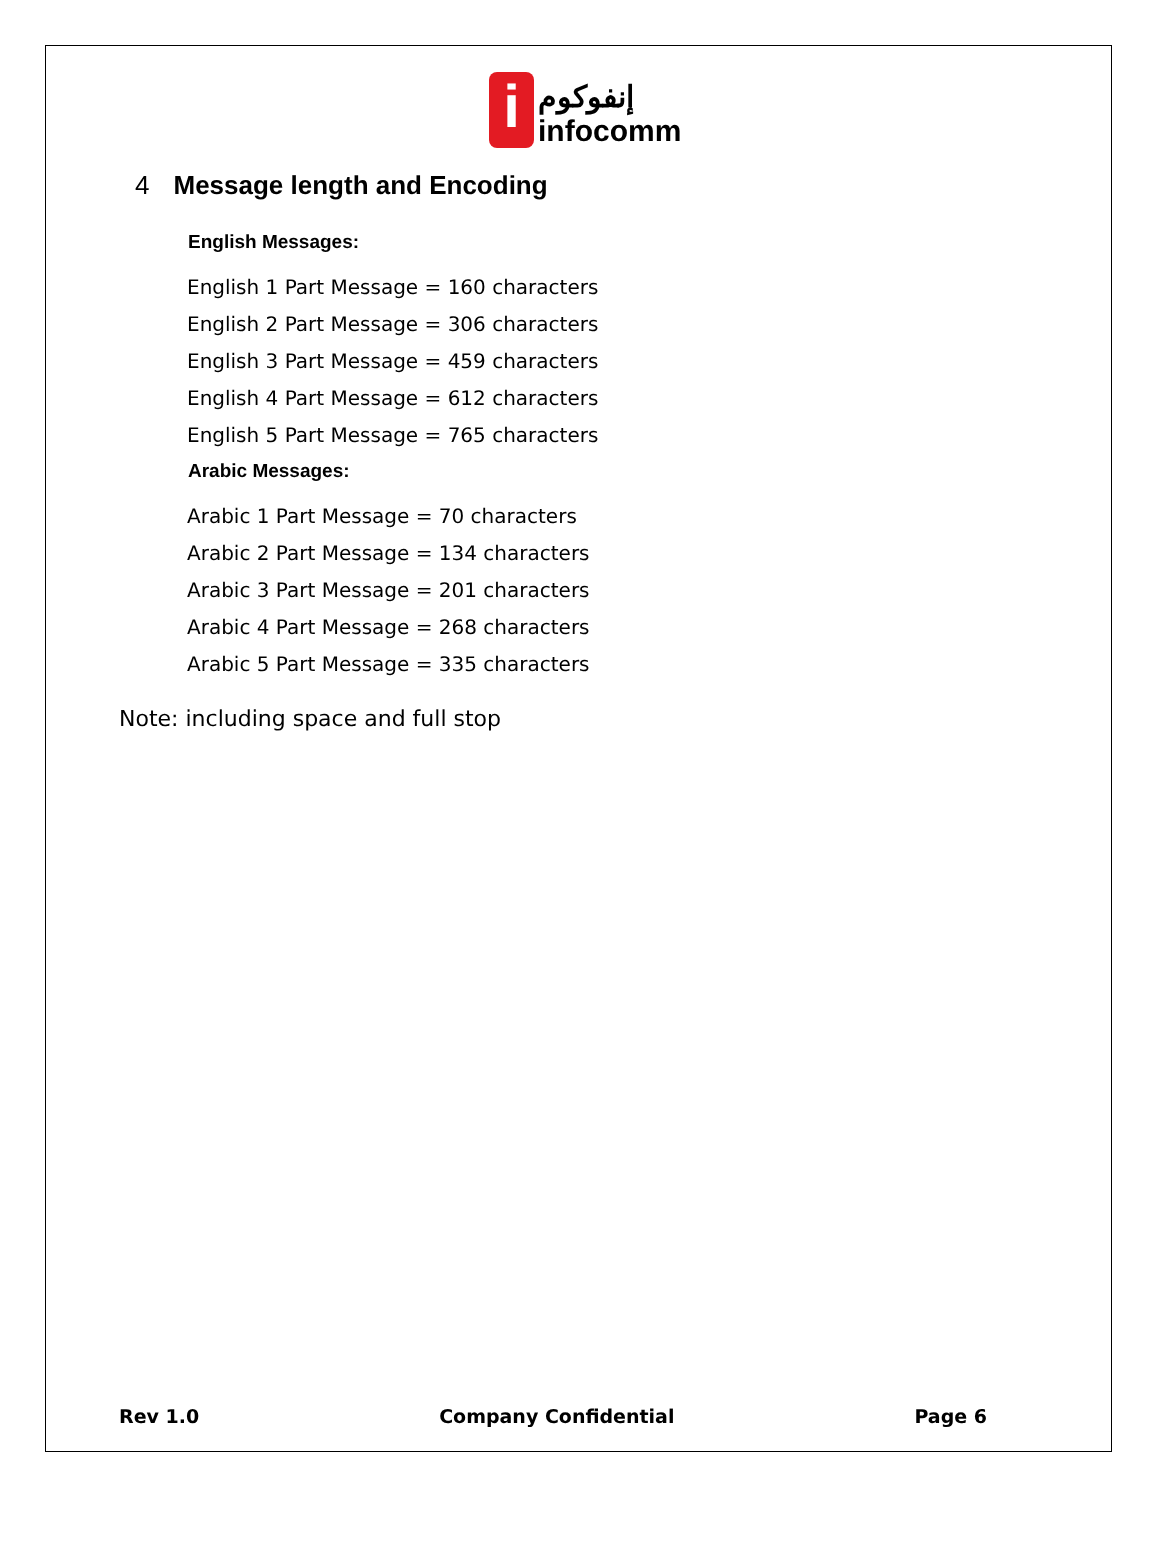i
إنفوكوم
infocomm
4 Message length and Encoding
English Messages:
English 1 Part Message = 160 characters
English 2 Part Message = 306 characters
English 3 Part Message = 459 characters
English 4 Part Message = 612 characters
English 5 Part Message = 765 characters
Arabic Messages:
Arabic 1 Part Message = 70 characters
Arabic 2 Part Message = 134 characters
Arabic 3 Part Message = 201 characters
Arabic 4 Part Message = 268 characters
Arabic 5 Part Message = 335 characters
Note: including space and full stop
Rev 1.0 Company Confidential Page 6